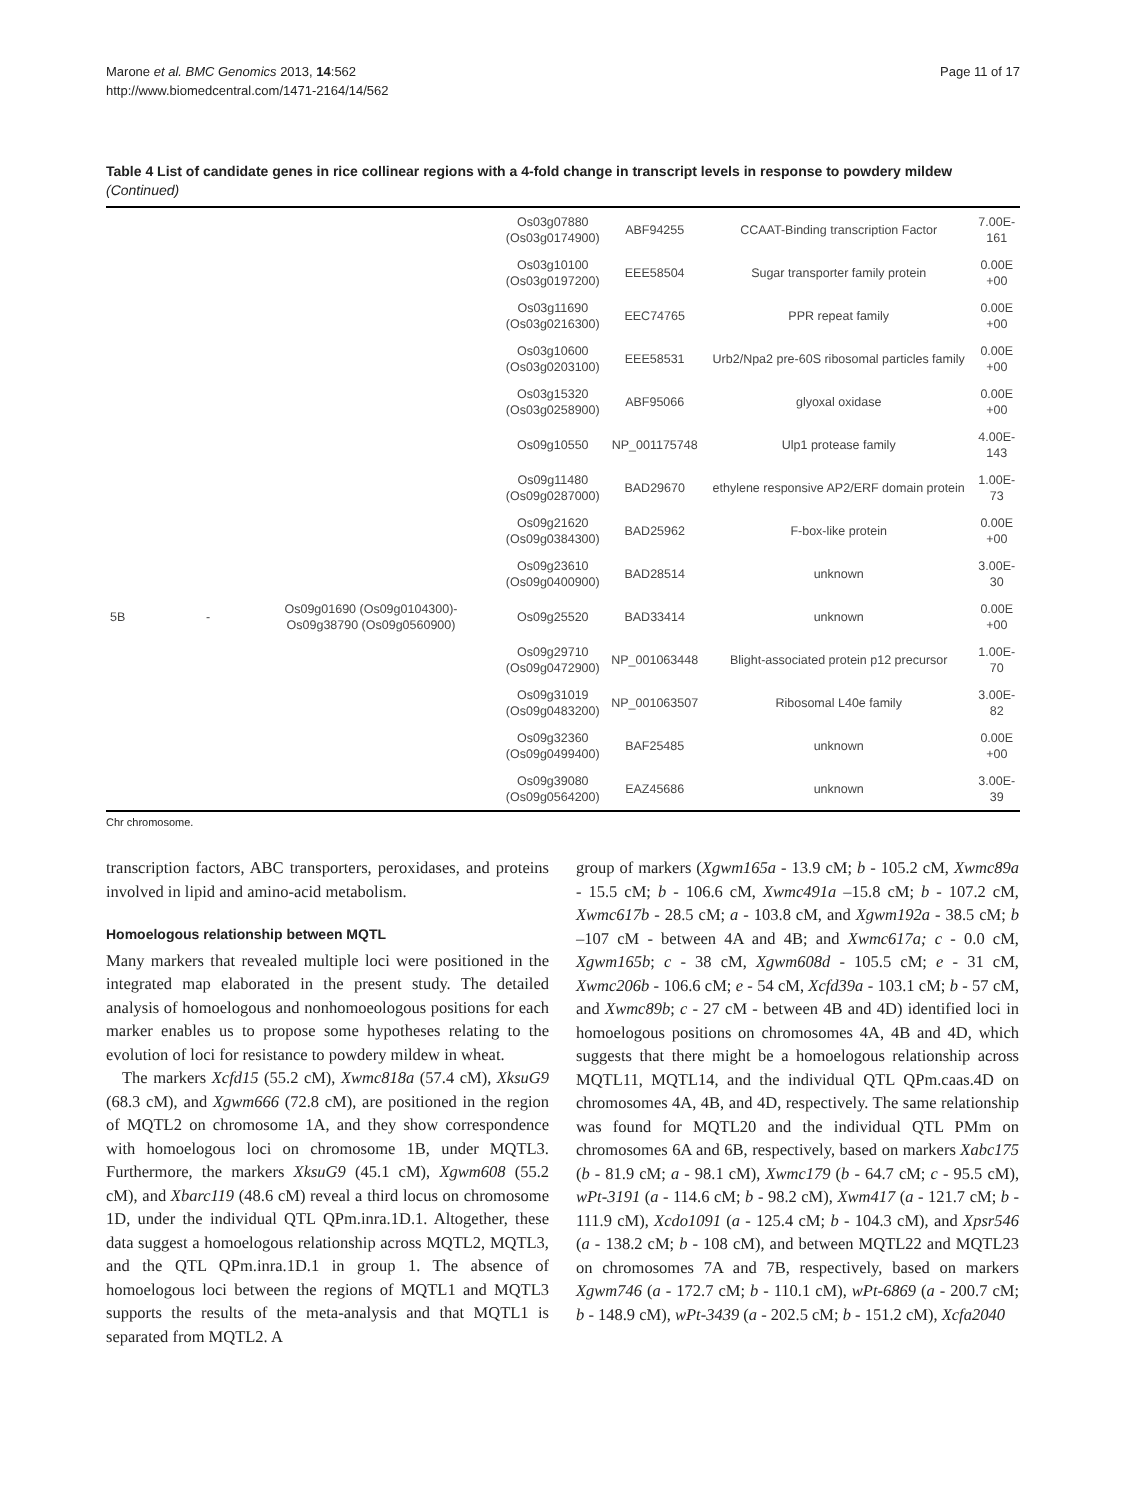Marone et al. BMC Genomics 2013, 14:562
http://www.biomedcentral.com/1471-2164/14/562
Page 11 of 17
Table 4 List of candidate genes in rice collinear regions with a 4-fold change in transcript levels in response to powdery mildew (Continued)
| | | | Os03g07880 (Os03g0174900) | ABF94255 | CCAAT-Binding transcription Factor | 7.00E- 161 |
| | | | Os03g10100 (Os03g0197200) | EEE58504 | Sugar transporter family protein | 0.00E +00 |
| | | | Os03g11690 (Os03g0216300) | EEC74765 | PPR repeat family | 0.00E +00 |
| | | | Os03g10600 (Os03g0203100) | EEE58531 | Urb2/Npa2 pre-60S ribosomal particles family | 0.00E +00 |
| | | | Os03g15320 (Os03g0258900) | ABF95066 | glyoxal oxidase | 0.00E +00 |
| | | | Os09g10550 | NP_001175748 | Ulp1 protease family | 4.00E- 143 |
| | | | Os09g11480 (Os09g0287000) | BAD29670 | ethylene responsive AP2/ERF domain protein | 1.00E- 73 |
| | | | Os09g21620 (Os09g0384300) | BAD25962 | F-box-like protein | 0.00E +00 |
| | | | Os09g23610 (Os09g0400900) | BAD28514 | unknown | 3.00E- 30 |
| 5B | - | Os09g01690 (Os09g0104300)- Os09g38790 (Os09g0560900) | Os09g25520 | BAD33414 | unknown | 0.00E +00 |
| | | | Os09g29710 (Os09g0472900) | NP_001063448 | Blight-associated protein p12 precursor | 1.00E- 70 |
| | | | Os09g31019 (Os09g0483200) | NP_001063507 | Ribosomal L40e family | 3.00E- 82 |
| | | | Os09g32360 (Os09g0499400) | BAF25485 | unknown | 0.00E +00 |
| | | | Os09g39080 (Os09g0564200) | EAZ45686 | unknown | 3.00E- 39 |
Chr chromosome.
transcription factors, ABC transporters, peroxidases, and proteins involved in lipid and amino-acid metabolism.
Homoelogous relationship between MQTL
Many markers that revealed multiple loci were positioned in the integrated map elaborated in the present study. The detailed analysis of homoelogous and nonhomoeologous positions for each marker enables us to propose some hypotheses relating to the evolution of loci for resistance to powdery mildew in wheat.
The markers Xcfd15 (55.2 cM), Xwmc818a (57.4 cM), XksuG9 (68.3 cM), and Xgwm666 (72.8 cM), are positioned in the region of MQTL2 on chromosome 1A, and they show correspondence with homoelogous loci on chromosome 1B, under MQTL3. Furthermore, the markers XksuG9 (45.1 cM), Xgwm608 (55.2 cM), and Xbarc119 (48.6 cM) reveal a third locus on chromosome 1D, under the individual QTL QPm.inra.1D.1. Altogether, these data suggest a homoelogous relationship across MQTL2, MQTL3, and the QTL QPm.inra.1D.1 in group 1. The absence of homoelogous loci between the regions of MQTL1 and MQTL3 supports the results of the meta-analysis and that MQTL1 is separated from MQTL2. A
group of markers (Xgwm165a - 13.9 cM; b - 105.2 cM, Xwmc89a - 15.5 cM; b - 106.6 cM, Xwmc491a –15.8 cM; b - 107.2 cM, Xwmc617b - 28.5 cM; a - 103.8 cM, and Xgwm192a - 38.5 cM; b –107 cM - between 4A and 4B; and Xwmc617a; c - 0.0 cM, Xgwm165b; c - 38 cM, Xgwm608d - 105.5 cM; e - 31 cM, Xwmc206b - 106.6 cM; e - 54 cM, Xcfd39a - 103.1 cM; b - 57 cM, and Xwmc89b; c - 27 cM - between 4B and 4D) identified loci in homoelogous positions on chromosomes 4A, 4B and 4D, which suggests that there might be a homoelogous relationship across MQTL11, MQTL14, and the individual QTL QPm.caas.4D on chromosomes 4A, 4B, and 4D, respectively. The same relationship was found for MQTL20 and the individual QTL PMm on chromosomes 6A and 6B, respectively, based on markers Xabc175 (b - 81.9 cM; a - 98.1 cM), Xwmc179 (b - 64.7 cM; c - 95.5 cM), wPt-3191 (a - 114.6 cM; b - 98.2 cM), Xwm417 (a - 121.7 cM; b - 111.9 cM), Xcdo1091 (a - 125.4 cM; b - 104.3 cM), and Xpsr546 (a - 138.2 cM; b - 108 cM), and between MQTL22 and MQTL23 on chromosomes 7A and 7B, respectively, based on markers Xgwm746 (a - 172.7 cM; b - 110.1 cM), wPt-6869 (a - 200.7 cM; b - 148.9 cM), wPt-3439 (a - 202.5 cM; b - 151.2 cM), Xcfa2040